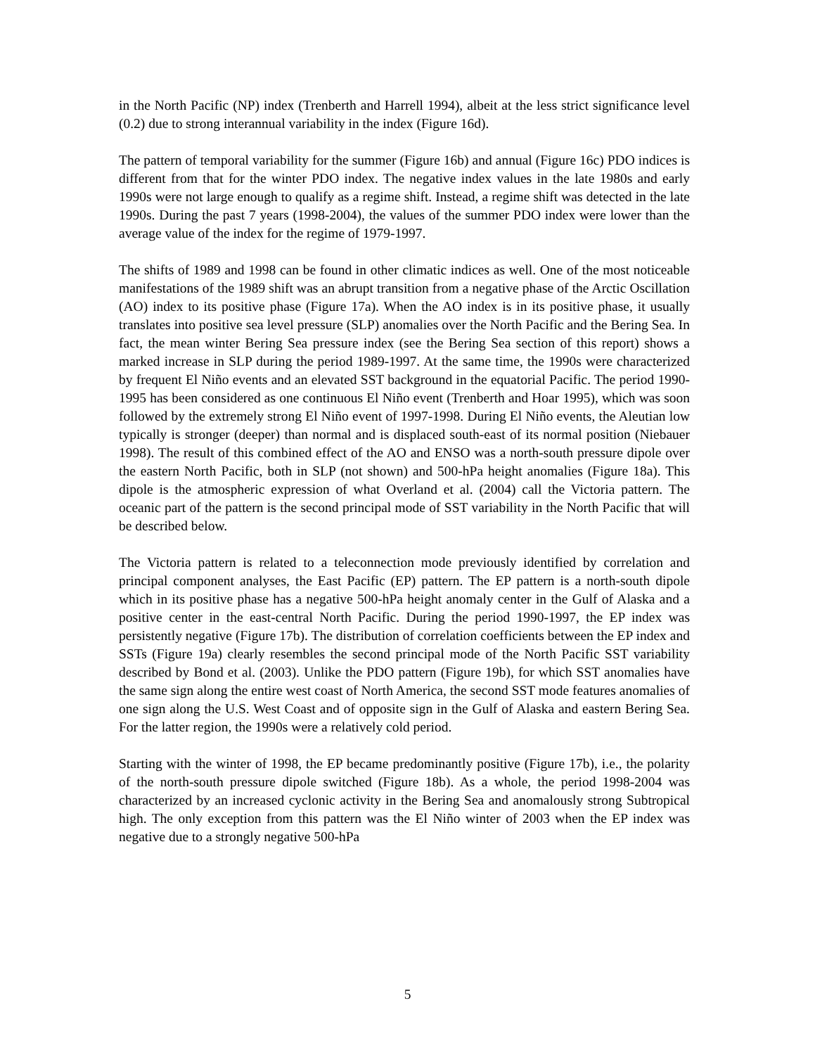in the North Pacific (NP) index (Trenberth and Harrell 1994), albeit at the less strict significance level (0.2) due to strong interannual variability in the index (Figure 16d).
The pattern of temporal variability for the summer (Figure 16b) and annual (Figure 16c) PDO indices is different from that for the winter PDO index. The negative index values in the late 1980s and early 1990s were not large enough to qualify as a regime shift. Instead, a regime shift was detected in the late 1990s. During the past 7 years (1998-2004), the values of the summer PDO index were lower than the average value of the index for the regime of 1979-1997.
The shifts of 1989 and 1998 can be found in other climatic indices as well. One of the most noticeable manifestations of the 1989 shift was an abrupt transition from a negative phase of the Arctic Oscillation (AO) index to its positive phase (Figure 17a). When the AO index is in its positive phase, it usually translates into positive sea level pressure (SLP) anomalies over the North Pacific and the Bering Sea. In fact, the mean winter Bering Sea pressure index (see the Bering Sea section of this report) shows a marked increase in SLP during the period 1989-1997. At the same time, the 1990s were characterized by frequent El Niño events and an elevated SST background in the equatorial Pacific. The period 1990-1995 has been considered as one continuous El Niño event (Trenberth and Hoar 1995), which was soon followed by the extremely strong El Niño event of 1997-1998. During El Niño events, the Aleutian low typically is stronger (deeper) than normal and is displaced south-east of its normal position (Niebauer 1998). The result of this combined effect of the AO and ENSO was a north-south pressure dipole over the eastern North Pacific, both in SLP (not shown) and 500-hPa height anomalies (Figure 18a). This dipole is the atmospheric expression of what Overland et al. (2004) call the Victoria pattern. The oceanic part of the pattern is the second principal mode of SST variability in the North Pacific that will be described below.
The Victoria pattern is related to a teleconnection mode previously identified by correlation and principal component analyses, the East Pacific (EP) pattern. The EP pattern is a north-south dipole which in its positive phase has a negative 500-hPa height anomaly center in the Gulf of Alaska and a positive center in the east-central North Pacific. During the period 1990-1997, the EP index was persistently negative (Figure 17b). The distribution of correlation coefficients between the EP index and SSTs (Figure 19a) clearly resembles the second principal mode of the North Pacific SST variability described by Bond et al. (2003). Unlike the PDO pattern (Figure 19b), for which SST anomalies have the same sign along the entire west coast of North America, the second SST mode features anomalies of one sign along the U.S. West Coast and of opposite sign in the Gulf of Alaska and eastern Bering Sea. For the latter region, the 1990s were a relatively cold period.
Starting with the winter of 1998, the EP became predominantly positive (Figure 17b), i.e., the polarity of the north-south pressure dipole switched (Figure 18b). As a whole, the period 1998-2004 was characterized by an increased cyclonic activity in the Bering Sea and anomalously strong Subtropical high. The only exception from this pattern was the El Niño winter of 2003 when the EP index was negative due to a strongly negative 500-hPa
5